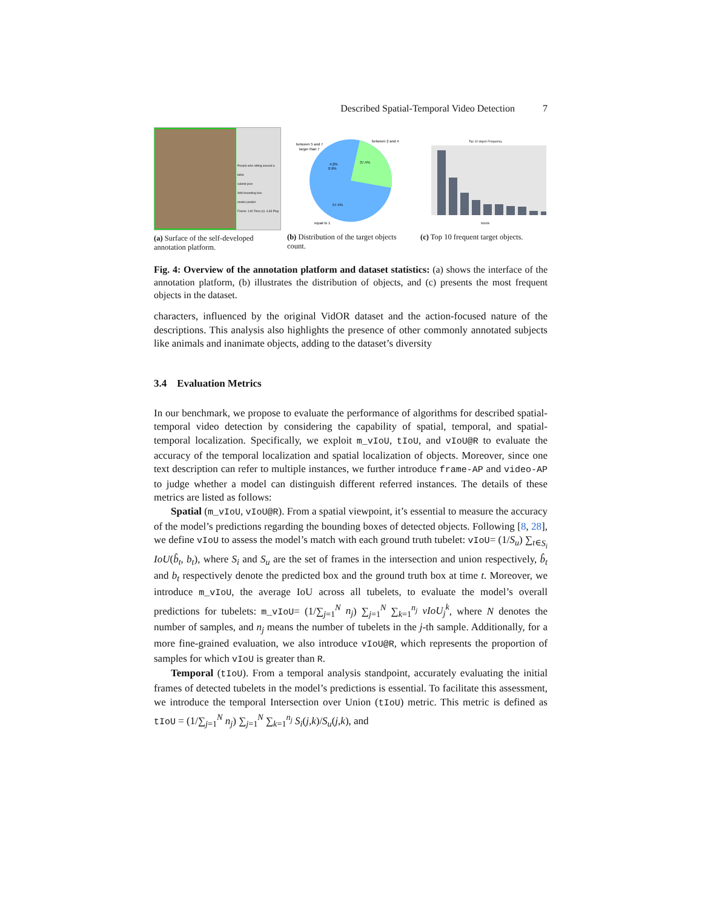Described Spatial-Temporal Video Detection 7
People who sitting around a table
submit json
Add bounding box
model predict
Frame: 140 Time (s): 4.83 Play
(a) Surface of the self-developed annotation platform.
between 5 and 7
larger than 7
between 2 and 4
37.4%
57.4%
equal to 1
4.2%
0.9%
(b) Distribution of the target objects count.
Top 10 object Frequency
Words
(c) Top 10 frequent target objects.
Fig. 4: Overview of the annotation platform and dataset statistics: (a) shows the interface of the annotation platform, (b) illustrates the distribution of objects, and (c) presents the most frequent objects in the dataset.
characters, influenced by the original VidOR dataset and the action-focused nature of the descriptions. This analysis also highlights the presence of other commonly annotated subjects like animals and inanimate objects, adding to the dataset’s diversity
3.4 Evaluation Metrics
In our benchmark, we propose to evaluate the performance of algorithms for described spatial-temporal video detection by considering the capability of spatial, temporal, and spatial-temporal localization. Specifically, we exploit m_vIoU, tIoU, and vIoU@R to evaluate the accuracy of the temporal localization and spatial localization of objects. Moreover, since one text description can refer to multiple instances, we further introduce frame-AP and video-AP to judge whether a model can distinguish different referred instances. The details of these metrics are listed as follows:
Spatial (m_vIoU, vIoU@R). From a spatial viewpoint, it’s essential to measure the accuracy of the model’s predictions regarding the bounding boxes of detected objects. Following [8, 28], we define vIoU to assess the model’s match with each ground truth tubelet: vIoU= (1/S<sub>u</sub>) ∑<sub>t∈S<sub>i</sub></sub> IoU(b̂<sub>t</sub>, b<sub>t</sub>), where S<sub>i</sub> and S<sub>u</sub> are the set of frames in the intersection and union respectively, b̂<sub>t</sub> and b<sub>t</sub> respectively denote the predicted box and the ground truth box at time t. Moreover, we introduce m_vIoU, the average IoU across all tubelets, to evaluate the model’s overall predictions for tubelets: m_vIoU= (1/∑<sub>j=1</sub><sup>N</sup> n<sub>j</sub>) ∑<sub>j=1</sub><sup>N</sup> ∑<sub>k=1</sub><sup>n<sub>j</sub></sup> vIoU<sub>j</sub><sup>k</sup>, where N denotes the number of samples, and n<sub>j</sub> means the number of tubelets in the j-th sample. Additionally, for a more fine-grained evaluation, we also introduce vIoU@R, which represents the proportion of samples for which vIoU is greater than R.
Temporal (tIoU). From a temporal analysis standpoint, accurately evaluating the initial frames of detected tubelets in the model’s predictions is essential. To facilitate this assessment, we introduce the temporal Intersection over Union (tIoU) metric. This metric is defined as tIoU = (1/∑<sub>j=1</sub><sup>N</sup> n<sub>j</sub>) ∑<sub>j=1</sub><sup>N</sup> ∑<sub>k=1</sub><sup>n<sub>j</sub></sup> S<sub>i</sub>(j,k)/S<sub>u</sub>(j,k), and